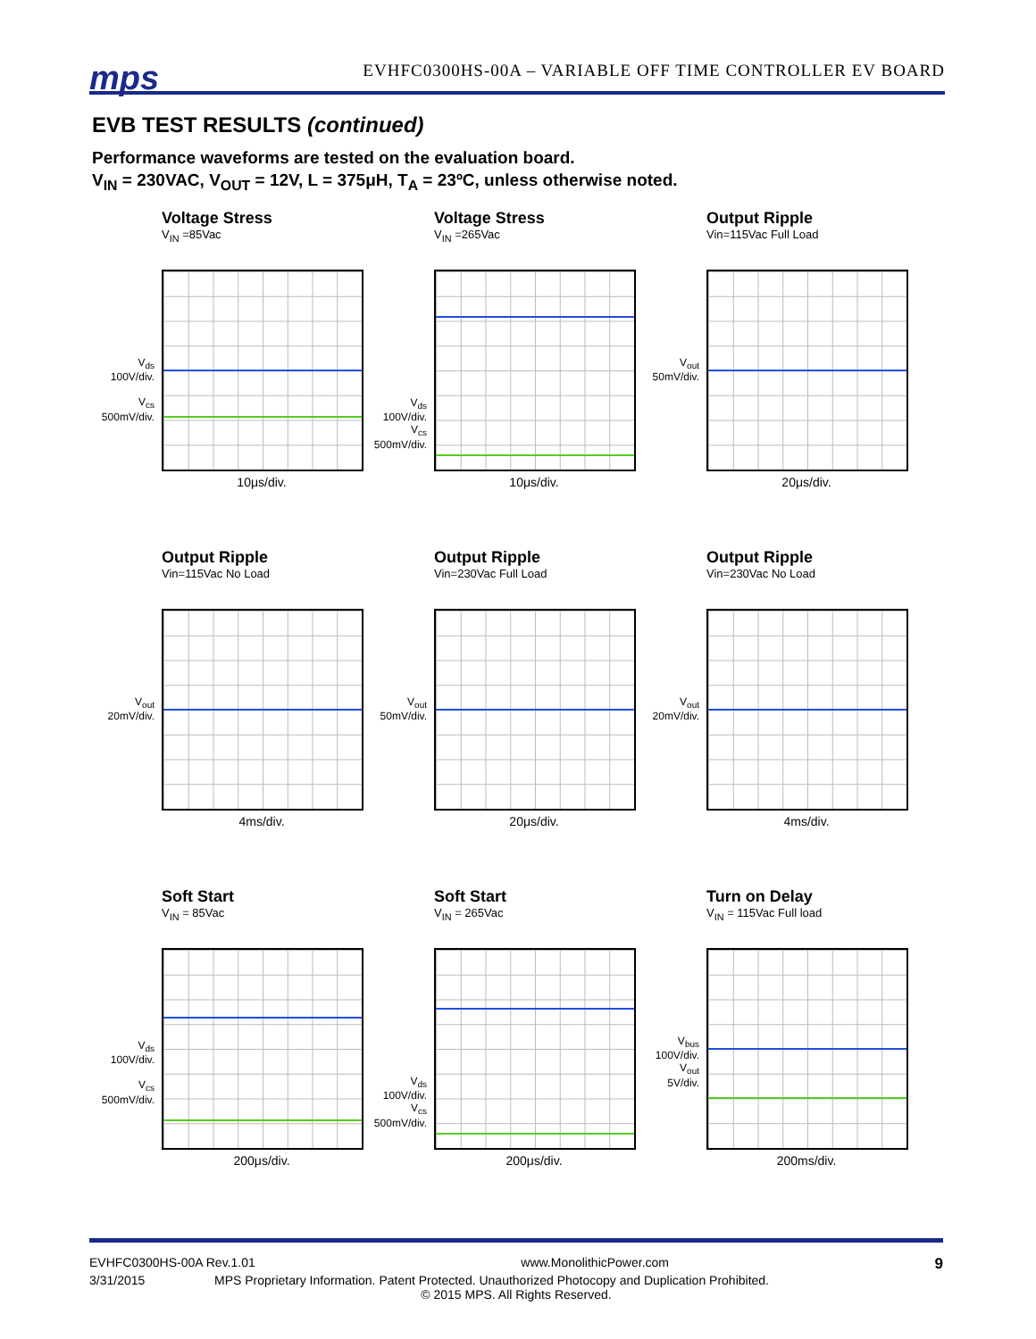mps
EVHFC0300HS-00A – VARIABLE OFF TIME CONTROLLER EV BOARD
EVB TEST RESULTS (continued)
Performance waveforms are tested on the evaluation board.
V<sub>IN</sub> = 230VAC, V<sub>OUT</sub> = 12V, L = 375μH, T<sub>A</sub> = 23ºC, unless otherwise noted.
Voltage Stress
V<sub>IN</sub> =85Vac
V<sub>ds</sub>
100V/div.
V<sub>cs</sub>
500mV/div.
10μs/div.
Voltage Stress
V<sub>IN</sub> =265Vac
V<sub>ds</sub>
100V/div.
V<sub>cs</sub>
500mV/div.
10μs/div.
Output Ripple
Vin=115Vac Full Load
V<sub>out</sub>
50mV/div.
20μs/div.
Output Ripple
Vin=115Vac No Load
V<sub>out</sub>
20mV/div.
4ms/div.
Output Ripple
Vin=230Vac Full Load
V<sub>out</sub>
50mV/div.
20μs/div.
Output Ripple
Vin=230Vac No Load
V<sub>out</sub>
20mV/div.
4ms/div.
Soft Start
V<sub>IN</sub> = 85Vac
V<sub>ds</sub>
100V/div.
V<sub>cs</sub>
500mV/div.
200μs/div.
Soft Start
V<sub>IN</sub> = 265Vac
V<sub>ds</sub>
100V/div.
V<sub>cs</sub>
500mV/div.
200μs/div.
Turn on Delay
V<sub>IN</sub> = 115Vac Full load
V<sub>bus</sub>
100V/div.
V<sub>out</sub>
5V/div.
200ms/div.
EVHFC0300HS-00A Rev.1.01 www.MonolithicPower.com 9
3/31/2015 MPS Proprietary Information. Patent Protected. Unauthorized Photocopy and Duplication Prohibited.
© 2015 MPS. All Rights Reserved.